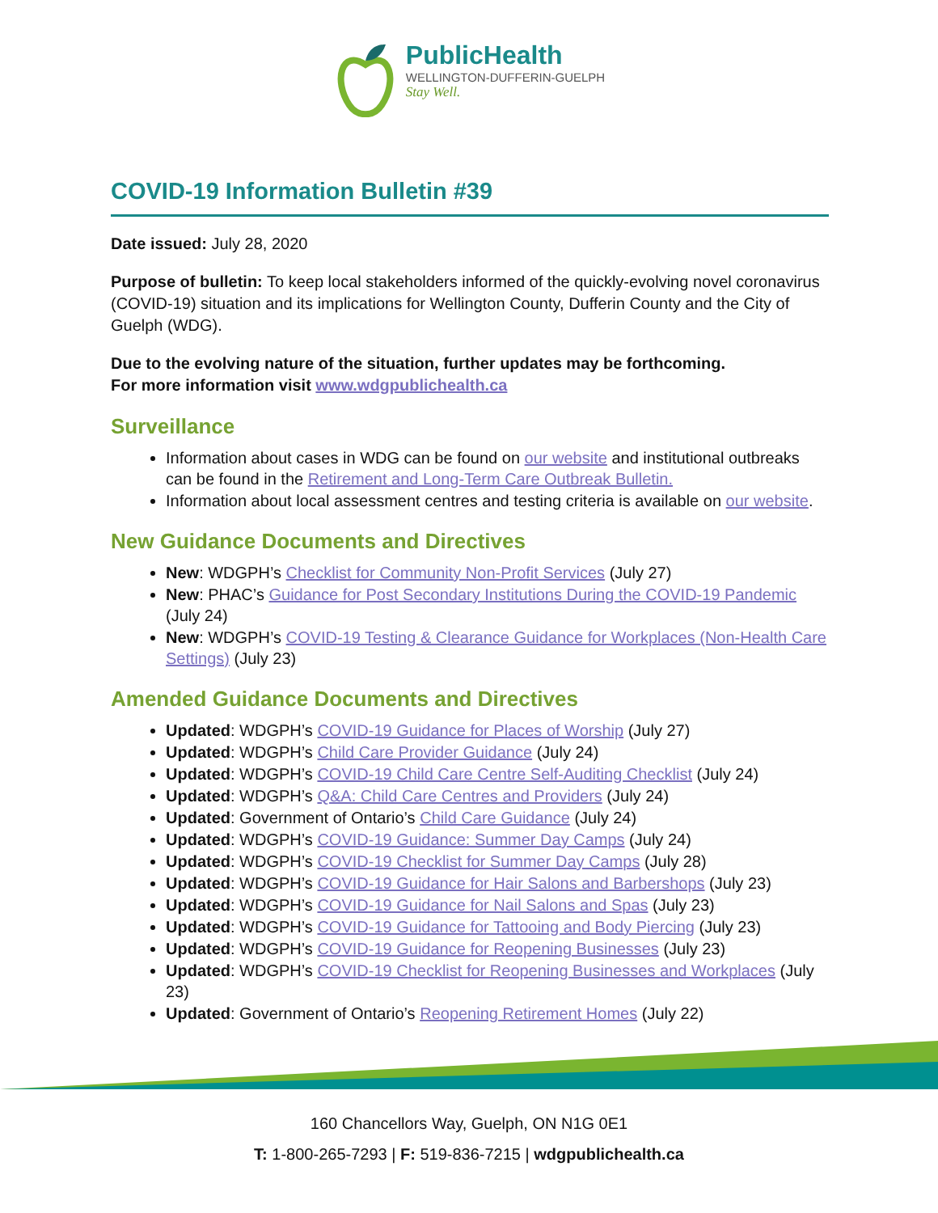PublicHealth
WELLINGTON-DUFFERIN-GUELPH
Stay Well.
COVID-19 Information Bulletin #39
Date issued: July 28, 2020
Purpose of bulletin: To keep local stakeholders informed of the quickly-evolving novel coronavirus (COVID-19) situation and its implications for Wellington County, Dufferin County and the City of Guelph (WDG).
Due to the evolving nature of the situation, further updates may be forthcoming.
For more information visit www.wdgpublichealth.ca
Surveillance
Information about cases in WDG can be found on our website and institutional outbreaks can be found in the Retirement and Long-Term Care Outbreak Bulletin.
Information about local assessment centres and testing criteria is available on our website.
New Guidance Documents and Directives
New: WDGPH’s Checklist for Community Non-Profit Services (July 27)
New: PHAC’s Guidance for Post Secondary Institutions During the COVID-19 Pandemic (July 24)
New: WDGPH’s COVID-19 Testing & Clearance Guidance for Workplaces (Non-Health Care Settings) (July 23)
Amended Guidance Documents and Directives
Updated: WDGPH’s COVID-19 Guidance for Places of Worship (July 27)
Updated: WDGPH’s Child Care Provider Guidance (July 24)
Updated: WDGPH’s COVID-19 Child Care Centre Self-Auditing Checklist (July 24)
Updated: WDGPH’s Q&A: Child Care Centres and Providers (July 24)
Updated: Government of Ontario’s Child Care Guidance (July 24)
Updated: WDGPH’s COVID-19 Guidance: Summer Day Camps (July 24)
Updated: WDGPH’s COVID-19 Checklist for Summer Day Camps (July 28)
Updated: WDGPH’s COVID-19 Guidance for Hair Salons and Barbershops (July 23)
Updated: WDGPH’s COVID-19 Guidance for Nail Salons and Spas (July 23)
Updated: WDGPH’s COVID-19 Guidance for Tattooing and Body Piercing (July 23)
Updated: WDGPH’s COVID-19 Guidance for Reopening Businesses (July 23)
Updated: WDGPH’s COVID-19 Checklist for Reopening Businesses and Workplaces (July 23)
Updated: Government of Ontario’s Reopening Retirement Homes (July 22)
160 Chancellors Way, Guelph, ON N1G 0E1
T: 1-800-265-7293 | F: 519-836-7215 | wdgpublichealth.ca